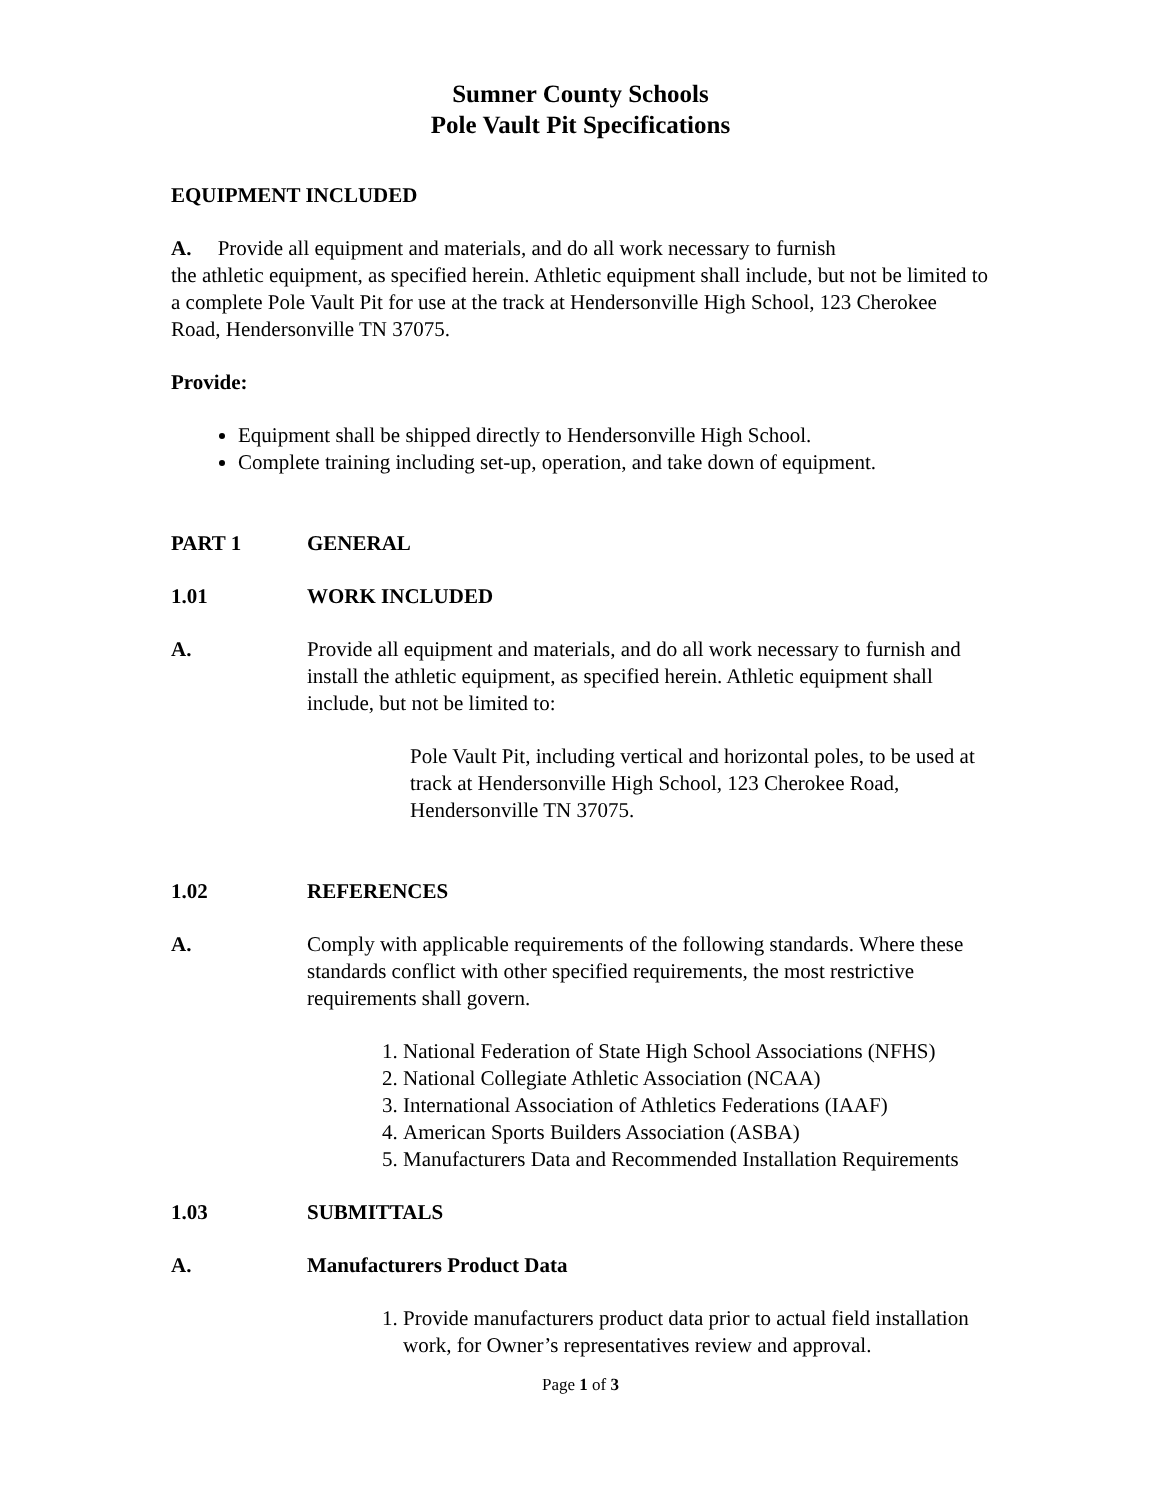Sumner County Schools
Pole Vault Pit Specifications
EQUIPMENT INCLUDED
A. Provide all equipment and materials, and do all work necessary to furnish
the athletic equipment, as specified herein. Athletic equipment shall include, but not be limited to a complete Pole Vault Pit for use at the track at Hendersonville High School, 123 Cherokee Road, Hendersonville TN 37075.
Provide:
Equipment shall be shipped directly to Hendersonville High School.
Complete training including set-up, operation, and take down of equipment.
PART 1 GENERAL
1.01 WORK INCLUDED
A. Provide all equipment and materials, and do all work necessary to furnish and install the athletic equipment, as specified herein. Athletic equipment shall include, but not be limited to:
Pole Vault Pit, including vertical and horizontal poles, to be used at track at Hendersonville High School, 123 Cherokee Road, Hendersonville TN 37075.
1.02 REFERENCES
A. Comply with applicable requirements of the following standards. Where these standards conflict with other specified requirements, the most restrictive requirements shall govern.
1. National Federation of State High School Associations (NFHS)
2. National Collegiate Athletic Association (NCAA)
3. International Association of Athletics Federations (IAAF)
4. American Sports Builders Association (ASBA)
5. Manufacturers Data and Recommended Installation Requirements
1.03 SUBMITTALS
A. Manufacturers Product Data
1. Provide manufacturers product data prior to actual field installation work, for Owner’s representatives review and approval.
Page 1 of 3